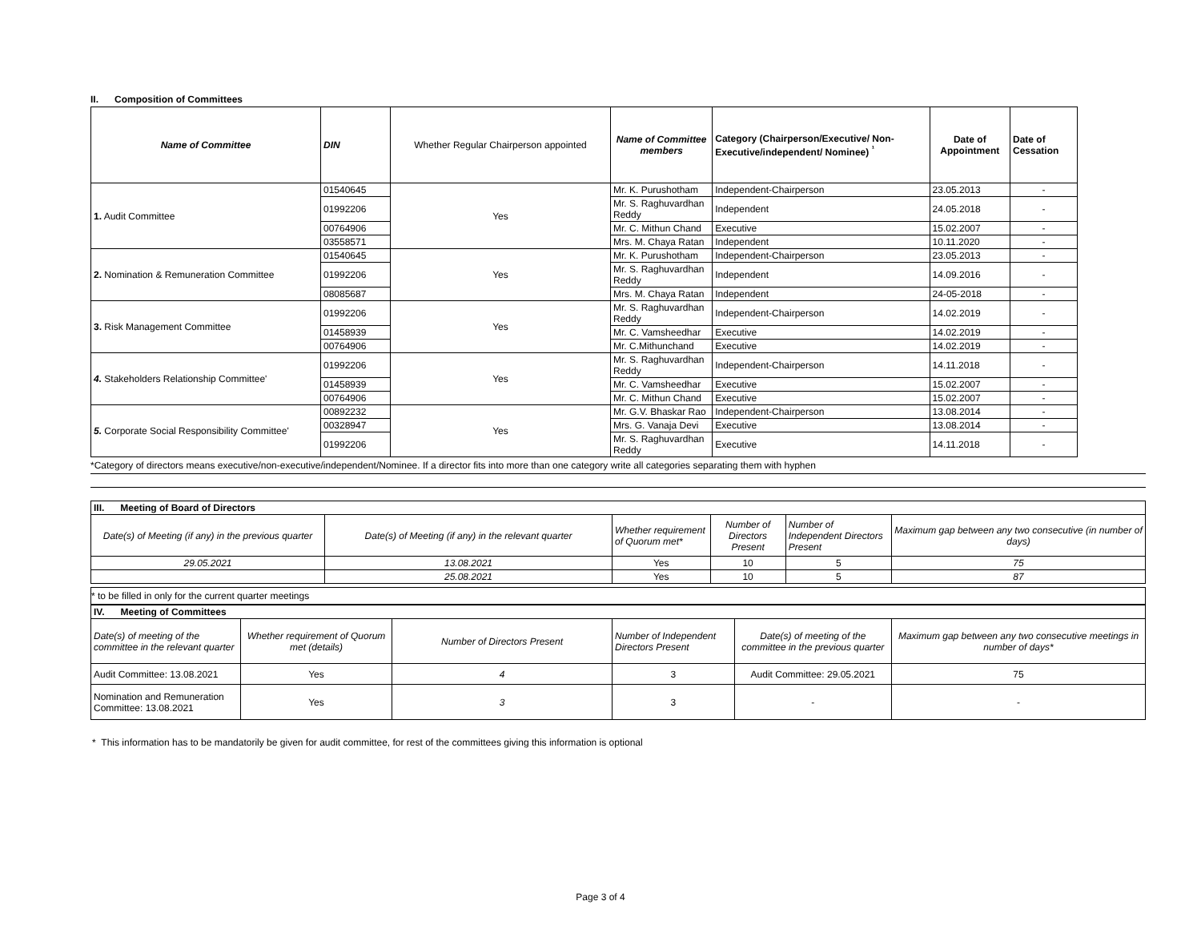II. Composition of Committees
| Name of Committee | DIN | Whether Regular Chairperson appointed | Name of Committee members | Category (Chairperson/Executive/ Non-Executive/independent/ Nominee) <sup>¹</sup> | Date of Appointment | Date of Cessation |
| --- | --- | --- | --- | --- | --- | --- |
| 1. Audit Committee | 01540645 | Yes | Mr. K. Purushotham | Independent-Chairperson | 23.05.2013 | - |
| | 01992206 | | Mr. S. Raghuvardhan Reddy | Independent | 24.05.2018 | - |
| | 00764906 | | Mr. C. Mithun Chand | Executive | 15.02.2007 | - |
| | 03558571 | | Mrs. M. Chaya Ratan | Independent | 10.11.2020 | - |
| 2. Nomination & Remuneration Committee | 01540645 | Yes | Mr. K. Purushotham | Independent-Chairperson | 23.05.2013 | - |
| | 01992206 | | Mr. S. Raghuvardhan Reddy | Independent | 14.09.2016 | - |
| | 08085687 | | Mrs. M. Chaya Ratan | Independent | 24-05-2018 | - |
| 3. Risk Management Committee | 01992206 | Yes | Mr. S. Raghuvardhan Reddy | Independent-Chairperson | 14.02.2019 | - |
| | 01458939 | | Mr. C. Vamsheedhar | Executive | 14.02.2019 | - |
| | 00764906 | | Mr. C.Mithunchand | Executive | 14.02.2019 | - |
| 4. Stakeholders Relationship Committee' | 01992206 | Yes | Mr. S. Raghuvardhan Reddy | Independent-Chairperson | 14.11.2018 | - |
| | 01458939 | | Mr. C. Vamsheedhar | Executive | 15.02.2007 | - |
| | 00764906 | | Mr. C. Mithun Chand | Executive | 15.02.2007 | - |
| 5. Corporate Social Responsibility Committee' | 00892232 | Yes | Mr. G.V. Bhaskar Rao | Independent-Chairperson | 13.08.2014 | - |
| | 00328947 | | Mrs. G. Vanaja Devi | Executive | 13.08.2014 | - |
| | 01992206 | | Mr. S. Raghuvardhan Reddy | Executive | 14.11.2018 | - |
*Category of directors means executive/non-executive/independent/Nominee. If a director fits into more than one category write all categories separating them with hyphen
| III. Meeting of Board of Directors | | | | | |
| Date(s) of Meeting (if any) in the previous quarter | Date(s) of Meeting (if any) in the relevant quarter | Whether requirement of Quorum met* | Number of Directors Present | Number of Independent Directors Present | Maximum gap between any two consecutive (in number of days) |
| 29.05.2021 | 13.08.2021 | Yes | 10 | 5 | 75 |
| | 25.08.2021 | Yes | 10 | 5 | 87 |
* to be filled in only for the current quarter meetings
| IV. Meeting of Committees | | | | | |
| Date(s) of meeting of the committee in the relevant quarter | Whether requirement of Quorum met (details) | Number of Directors Present | Number of Independent Directors Present | Date(s) of meeting of the committee in the previous quarter | Maximum gap between any two consecutive meetings in number of days* |
| Audit Committee: 13.08.2021 | Yes | 4 | 3 | Audit Committee: 29.05.2021 | 75 |
| Nomination and Remuneration Committee: 13.08.2021 | Yes | 3 | 3 | - | - |
* This information has to be mandatorily be given for audit committee, for rest of the committees giving this information is optional
Page 3 of 4